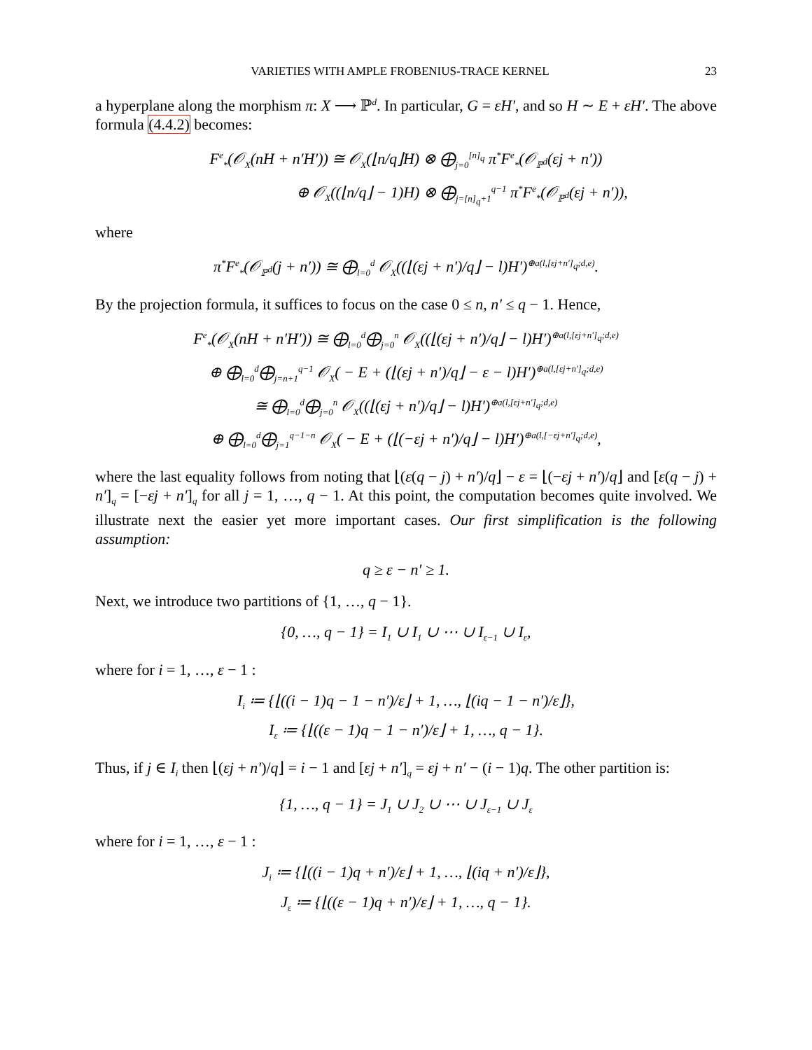VARIETIES WITH AMPLE FROBENIUS-TRACE KERNEL 23
a hyperplane along the morphism π: X ⟶ ℙ<sup>d</sup>. In particular, G = εH′, and so H ∼ E + εH′. The above formula (4.4.2) becomes:
F<sup>e</sup><sub>*</sub>(𝒪<sub>X</sub>(nH + n′H′)) ≅ 𝒪<sub>X</sub>(⌊n/q⌋H) ⊗ ⨁<sub>j=0</sub><sup>[n]<sub>q</sub></sup> π<sup>*</sup>F<sup>e</sup><sub>*</sub>(𝒪<sub>ℙ<sup>d</sup></sub>(εj + n′))
⊕ 𝒪<sub>X</sub>((⌊n/q⌋ − 1)H) ⊗ ⨁<sub>j=[n]<sub>q</sub>+1</sub><sup>q−1</sup> π<sup>*</sup>F<sup>e</sup><sub>*</sub>(𝒪<sub>ℙ<sup>d</sup></sub>(εj + n′)),
where
π<sup>*</sup>F<sup>e</sup><sub>*</sub>(𝒪<sub>ℙ<sup>d</sup></sub>(j + n′)) ≅ ⨁<sub>l=0</sub><sup>d</sup> 𝒪<sub>X</sub>((⌊(εj + n′)/q⌋ − l)H′)<sup>⊕a(l,[εj+n′]<sub>q</sub>;d,e)</sup>.
By the projection formula, it suffices to focus on the case 0 ≤ n, n′ ≤ q − 1. Hence,
F<sup>e</sup><sub>*</sub>(𝒪<sub>X</sub>(nH + n′H′)) ≅ ⨁<sub>l=0</sub><sup>d</sup>⨁<sub>j=0</sub><sup>n</sup> 𝒪<sub>X</sub>((⌊(εj + n′)/q⌋ − l)H′)<sup>⊕a(l,[εj+n′]<sub>q</sub>;d,e)</sup>
⊕ ⨁<sub>l=0</sub><sup>d</sup>⨁<sub>j=n+1</sub><sup>q−1</sup> 𝒪<sub>X</sub>( − E + (⌊(εj + n′)/q⌋ − ε − l)H′)<sup>⊕a(l,[εj+n′]<sub>q</sub>;d,e)</sup>
≅ ⨁<sub>l=0</sub><sup>d</sup>⨁<sub>j=0</sub><sup>n</sup> 𝒪<sub>X</sub>((⌊(εj + n′)/q⌋ − l)H′)<sup>⊕a(l,[εj+n′]<sub>q</sub>;d,e)</sup>
⊕ ⨁<sub>l=0</sub><sup>d</sup>⨁<sub>j=1</sub><sup>q−1−n</sup> 𝒪<sub>X</sub>( − E + (⌊(−εj + n′)/q⌋ − l)H′)<sup>⊕a(l,[−εj+n′]<sub>q</sub>;d,e)</sup>,
where the last equality follows from noting that ⌊(ε(q − j) + n′)/q⌋ − ε = ⌊(−εj + n′)/q⌋ and [ε(q − j) + n′]<sub>q</sub> = [−εj + n′]<sub>q</sub> for all j = 1, …, q − 1. At this point, the computation becomes quite involved. We illustrate next the easier yet more important cases. Our first simplification is the following assumption:
q ≥ ε − n′ ≥ 1.
Next, we introduce two partitions of {1, …, q − 1}.
{0, …, q − 1} = I<sub>1</sub> ∪ I<sub>1</sub> ∪ ⋯ ∪ I<sub>ε−1</sub> ∪ I<sub>ε</sub>,
where for i = 1, …, ε − 1 :
I<sub>i</sub> ≔ {⌊((i − 1)q − 1 − n′)/ε⌋ + 1, …, ⌊(iq − 1 − n′)/ε⌋},
I<sub>ε</sub> ≔ {⌊((ε − 1)q − 1 − n′)/ε⌋ + 1, …, q − 1}.
Thus, if j ∈ I<sub>i</sub> then ⌊(εj + n′)/q⌋ = i − 1 and [εj + n′]<sub>q</sub> = εj + n′ − (i − 1)q. The other partition is:
{1, …, q − 1} = J<sub>1</sub> ∪ J<sub>2</sub> ∪ ⋯ ∪ J<sub>ε−1</sub> ∪ J<sub>ε</sub>
where for i = 1, …, ε − 1 :
J<sub>i</sub> ≔ {⌊((i − 1)q + n′)/ε⌋ + 1, …, ⌊(iq + n′)/ε⌋},
J<sub>ε</sub> ≔ {⌊((ε − 1)q + n′)/ε⌋ + 1, …, q − 1}.